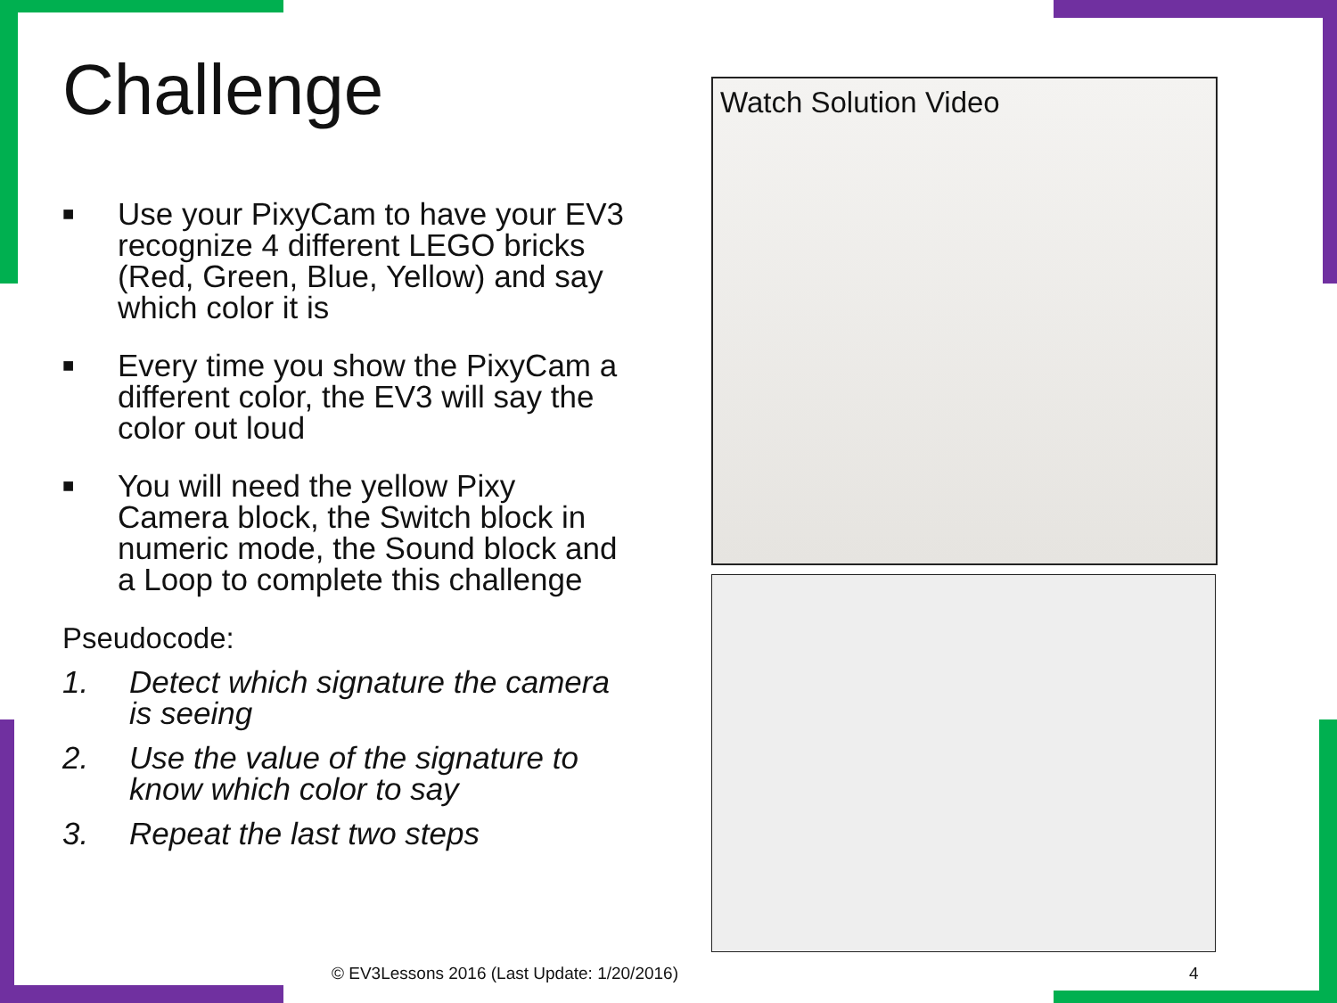Challenge
■ Use your PixyCam to have your EV3 recognize 4 different LEGO bricks (Red, Green, Blue, Yellow) and say which color it is
■ Every time you show the PixyCam a different color, the EV3 will say the color out loud
■ You will need the yellow Pixy Camera block, the Switch block in numeric mode, the Sound block and a Loop to complete this challenge
Pseudocode:
1. Detect which signature the camera is seeing
2. Use the value of the signature to know which color to say
3. Repeat the last two steps
Watch Solution Video
© EV3Lessons 2016 (Last Update: 1/20/2016) 4